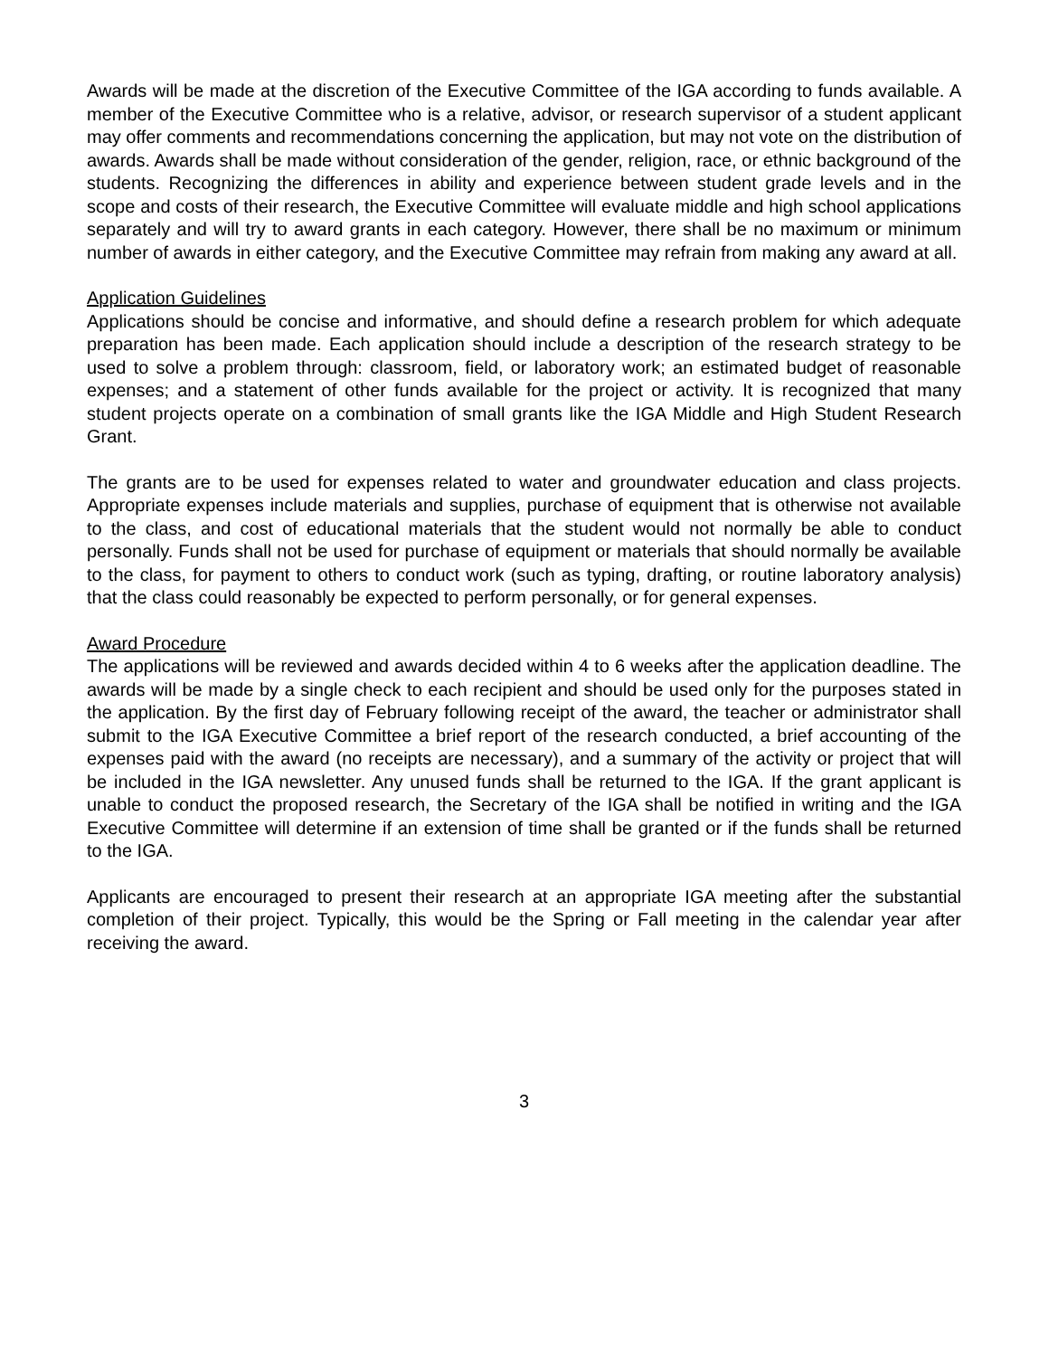Awards will be made at the discretion of the Executive Committee of the IGA according to funds available. A member of the Executive Committee who is a relative, advisor, or research supervisor of a student applicant may offer comments and recommendations concerning the application, but may not vote on the distribution of awards. Awards shall be made without consideration of the gender, religion, race, or ethnic background of the students. Recognizing the differences in ability and experience between student grade levels and in the scope and costs of their research, the Executive Committee will evaluate middle and high school applications separately and will try to award grants in each category. However, there shall be no maximum or minimum number of awards in either category, and the Executive Committee may refrain from making any award at all.
Application Guidelines
Applications should be concise and informative, and should define a research problem for which adequate preparation has been made. Each application should include a description of the research strategy to be used to solve a problem through: classroom, field, or laboratory work; an estimated budget of reasonable expenses; and a statement of other funds available for the project or activity. It is recognized that many student projects operate on a combination of small grants like the IGA Middle and High Student Research Grant.
The grants are to be used for expenses related to water and groundwater education and class projects. Appropriate expenses include materials and supplies, purchase of equipment that is otherwise not available to the class, and cost of educational materials that the student would not normally be able to conduct personally. Funds shall not be used for purchase of equipment or materials that should normally be available to the class, for payment to others to conduct work (such as typing, drafting, or routine laboratory analysis) that the class could reasonably be expected to perform personally, or for general expenses.
Award Procedure
The applications will be reviewed and awards decided within 4 to 6 weeks after the application deadline. The awards will be made by a single check to each recipient and should be used only for the purposes stated in the application. By the first day of February following receipt of the award, the teacher or administrator shall submit to the IGA Executive Committee a brief report of the research conducted, a brief accounting of the expenses paid with the award (no receipts are necessary), and a summary of the activity or project that will be included in the IGA newsletter. Any unused funds shall be returned to the IGA. If the grant applicant is unable to conduct the proposed research, the Secretary of the IGA shall be notified in writing and the IGA Executive Committee will determine if an extension of time shall be granted or if the funds shall be returned to the IGA.
Applicants are encouraged to present their research at an appropriate IGA meeting after the substantial completion of their project. Typically, this would be the Spring or Fall meeting in the calendar year after receiving the award.
3